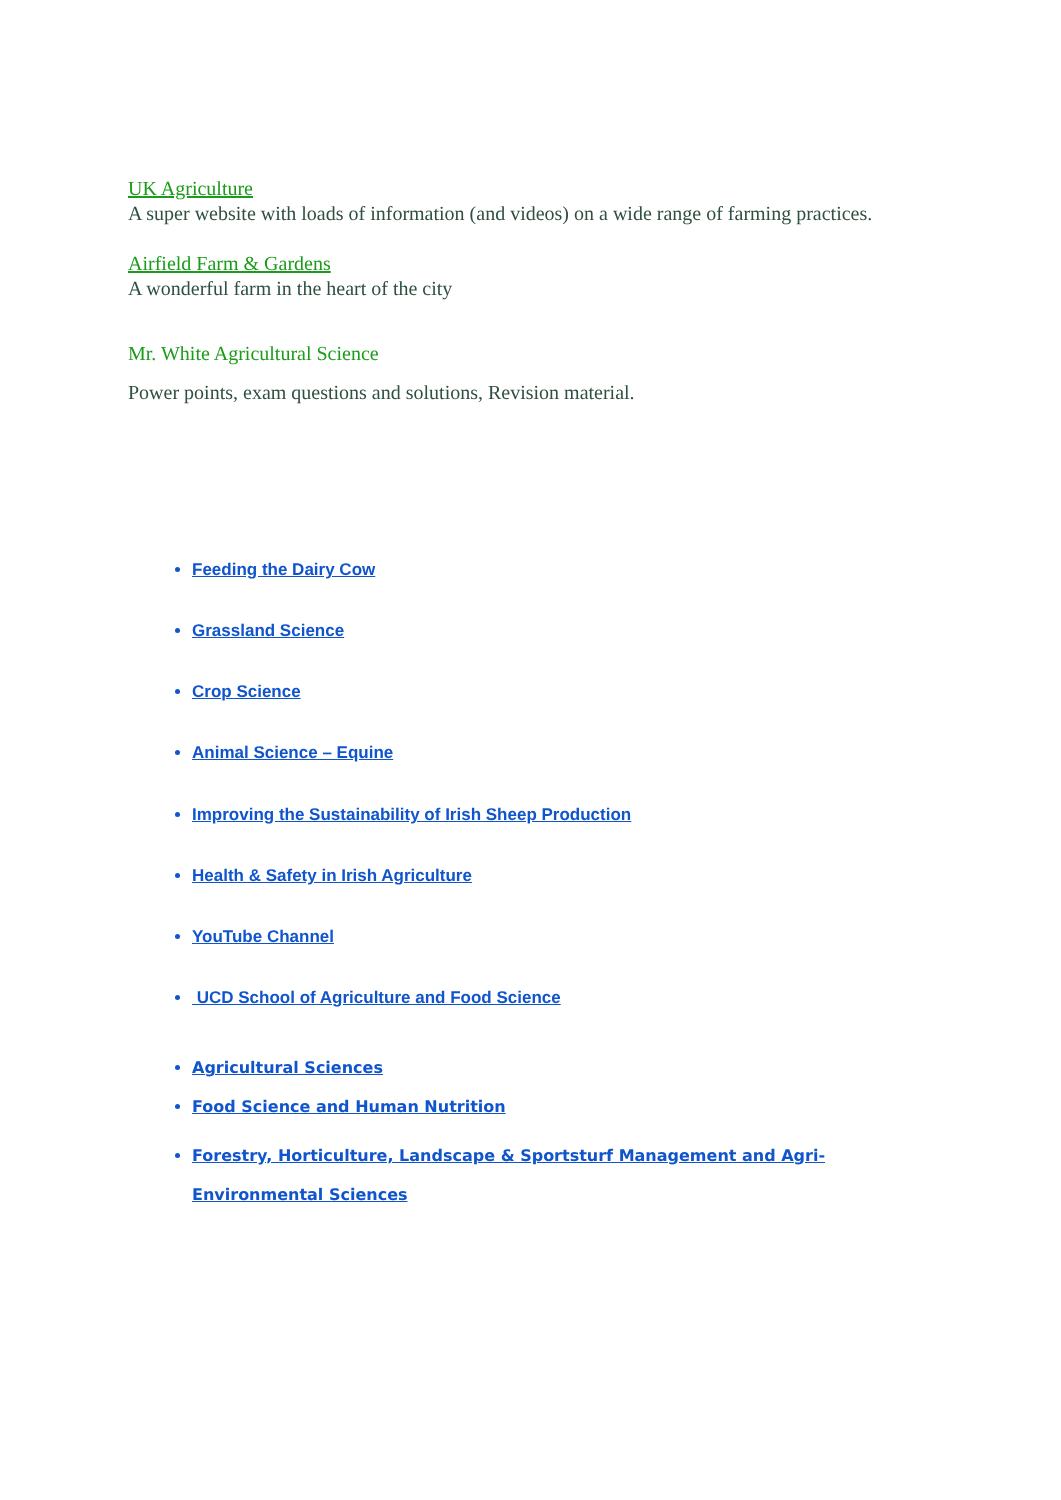UK Agriculture
A super website with loads of information (and videos) on a wide range of farming practices.
Airfield Farm & Gardens
A wonderful farm in the heart of the city
Mr. White Agricultural Science
Power points, exam questions and solutions, Revision material.
Feeding the Dairy Cow
Grassland Science
Crop Science
Animal Science – Equine
Improving the Sustainability of Irish Sheep Production
Health & Safety in Irish Agriculture
YouTube Channel
UCD School of Agriculture and Food Science
Agricultural Sciences
Food Science and Human Nutrition
Forestry, Horticulture, Landscape & Sportsturf Management and Agri-Environmental Sciences